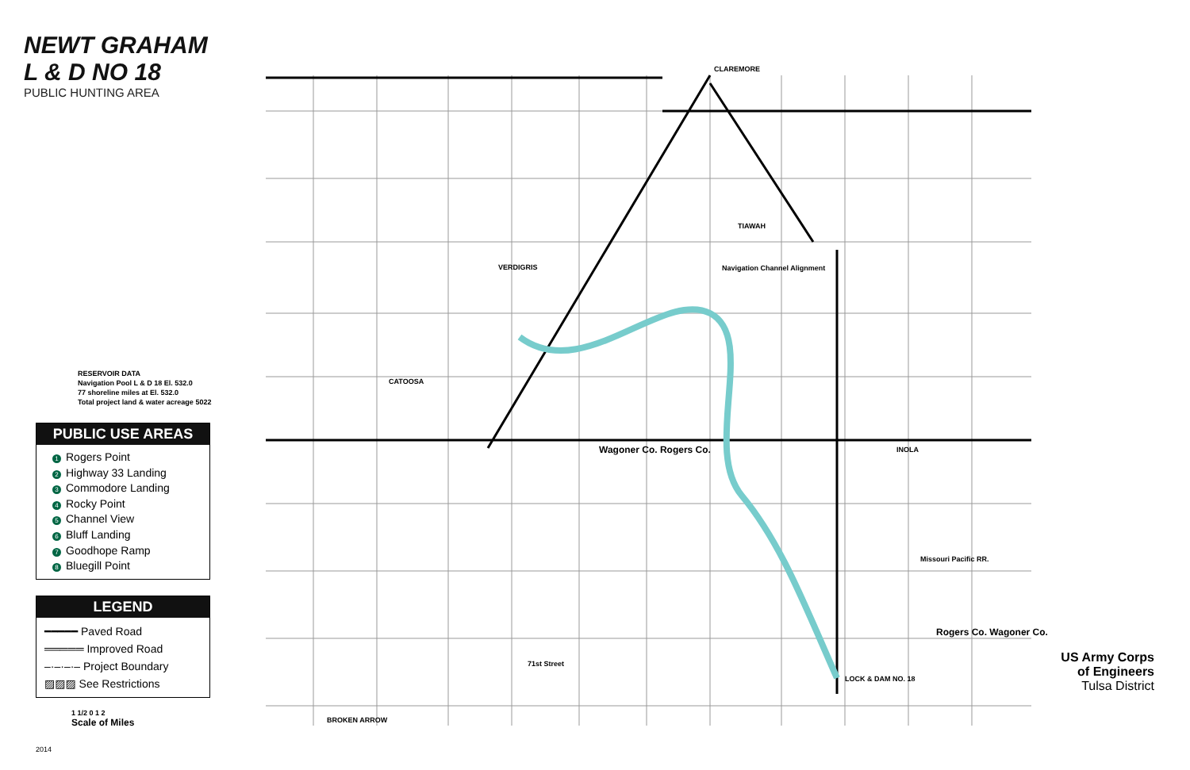NEWT GRAHAM L & D NO 18
PUBLIC HUNTING AREA
RESERVOIR DATA
Navigation Pool L & D 18 El. 532.0
77 shoreline miles at El. 532.0
Total project land & water acreage 5022
PUBLIC USE AREAS
1 Rogers Point
2 Highway 33 Landing
3 Commodore Landing
4 Rocky Point
5 Channel View
6 Bluff Landing
7 Goodhope Ramp
8 Bluegill Point
LEGEND
━━━━━ Paved Road
═════ Improved Road
–·–·–·– Project Boundary
▨▨▨ See Restrictions
1 1/2 0 1 2
Scale of Miles
CLAREMORE
VERDIGRIS
CATOOSA
TIAWAH
INOLA
Navigation Channel Alignment
Wagoner Co. Rogers Co.
LOCK & DAM NO. 18
71st Street
BROKEN ARROW
Missouri Pacific RR.
Rogers Co. Wagoner Co.
US Army Corps
of Engineers
Tulsa District
2014